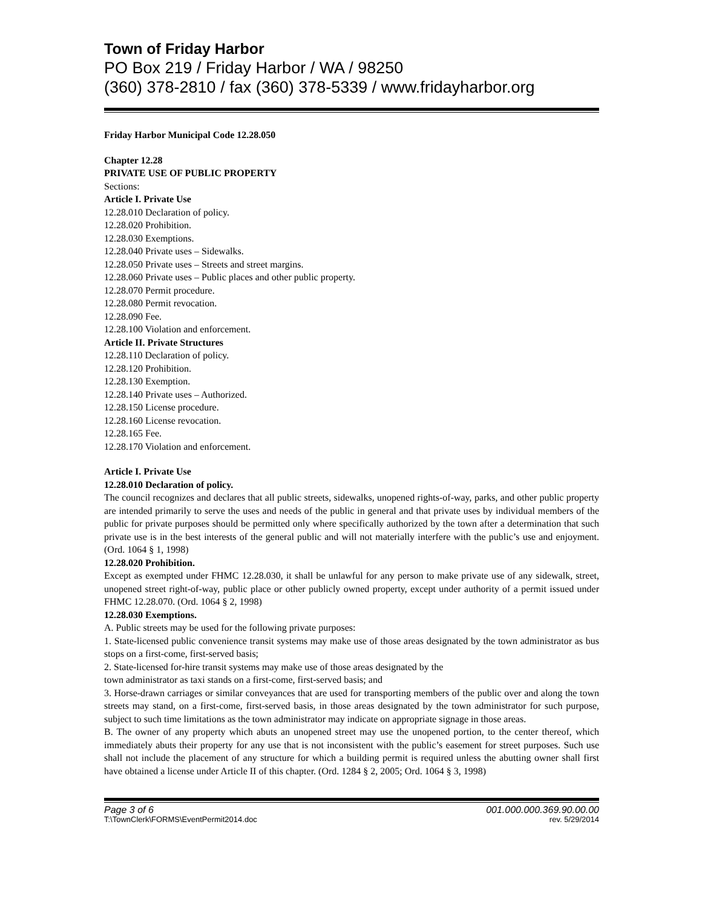Town of Friday Harbor
PO Box 219 / Friday Harbor / WA / 98250
(360) 378-2810 / fax (360) 378-5339 / www.fridayharbor.org
Friday Harbor Municipal Code 12.28.050
Chapter 12.28
PRIVATE USE OF PUBLIC PROPERTY
Sections:
Article I. Private Use
12.28.010 Declaration of policy.
12.28.020 Prohibition.
12.28.030 Exemptions.
12.28.040 Private uses – Sidewalks.
12.28.050 Private uses – Streets and street margins.
12.28.060 Private uses – Public places and other public property.
12.28.070 Permit procedure.
12.28.080 Permit revocation.
12.28.090 Fee.
12.28.100 Violation and enforcement.
Article II. Private Structures
12.28.110 Declaration of policy.
12.28.120 Prohibition.
12.28.130 Exemption.
12.28.140 Private uses – Authorized.
12.28.150 License procedure.
12.28.160 License revocation.
12.28.165 Fee.
12.28.170 Violation and enforcement.
Article I. Private Use
12.28.010 Declaration of policy.
The council recognizes and declares that all public streets, sidewalks, unopened rights-of-way, parks, and other public property are intended primarily to serve the uses and needs of the public in general and that private uses by individual members of the public for private purposes should be permitted only where specifically authorized by the town after a determination that such private use is in the best interests of the general public and will not materially interfere with the public’s use and enjoyment. (Ord. 1064 § 1, 1998)
12.28.020 Prohibition.
Except as exempted under FHMC 12.28.030, it shall be unlawful for any person to make private use of any sidewalk, street, unopened street right-of-way, public place or other publicly owned property, except under authority of a permit issued under FHMC 12.28.070. (Ord. 1064 § 2, 1998)
12.28.030 Exemptions.
A. Public streets may be used for the following private purposes:
1. State-licensed public convenience transit systems may make use of those areas designated by the town administrator as bus stops on a first-come, first-served basis;
2. State-licensed for-hire transit systems may make use of those areas designated by the
town administrator as taxi stands on a first-come, first-served basis; and
3. Horse-drawn carriages or similar conveyances that are used for transporting members of the public over and along the town streets may stand, on a first-come, first-served basis, in those areas designated by the town administrator for such purpose, subject to such time limitations as the town administrator may indicate on appropriate signage in those areas.
B. The owner of any property which abuts an unopened street may use the unopened portion, to the center thereof, which immediately abuts their property for any use that is not inconsistent with the public’s easement for street purposes. Such use shall not include the placement of any structure for which a building permit is required unless the abutting owner shall first have obtained a license under Article II of this chapter. (Ord. 1284 § 2, 2005; Ord. 1064 § 3, 1998)
Page 3 of 6 001.000.000.369.90.00.00
T:\TownClerk\FORMS\EventPermit2014.doc rev. 5/29/2014